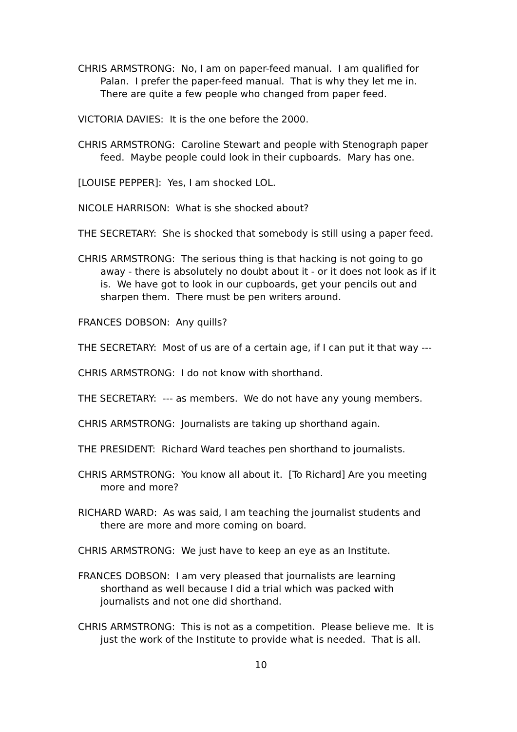CHRIS ARMSTRONG: No, I am on paper-feed manual. I am qualified for Palan. I prefer the paper-feed manual. That is why they let me in. There are quite a few people who changed from paper feed.
VICTORIA DAVIES: It is the one before the 2000.
CHRIS ARMSTRONG: Caroline Stewart and people with Stenograph paper feed. Maybe people could look in their cupboards. Mary has one.
[LOUISE PEPPER]: Yes, I am shocked LOL.
NICOLE HARRISON: What is she shocked about?
THE SECRETARY: She is shocked that somebody is still using a paper feed.
CHRIS ARMSTRONG: The serious thing is that hacking is not going to go away - there is absolutely no doubt about it - or it does not look as if it is. We have got to look in our cupboards, get your pencils out and sharpen them. There must be pen writers around.
FRANCES DOBSON: Any quills?
THE SECRETARY: Most of us are of a certain age, if I can put it that way ---
CHRIS ARMSTRONG: I do not know with shorthand.
THE SECRETARY: --- as members. We do not have any young members.
CHRIS ARMSTRONG: Journalists are taking up shorthand again.
THE PRESIDENT: Richard Ward teaches pen shorthand to journalists.
CHRIS ARMSTRONG: You know all about it. [To Richard] Are you meeting more and more?
RICHARD WARD: As was said, I am teaching the journalist students and there are more and more coming on board.
CHRIS ARMSTRONG: We just have to keep an eye as an Institute.
FRANCES DOBSON: I am very pleased that journalists are learning shorthand as well because I did a trial which was packed with journalists and not one did shorthand.
CHRIS ARMSTRONG: This is not as a competition. Please believe me. It is just the work of the Institute to provide what is needed. That is all.
10